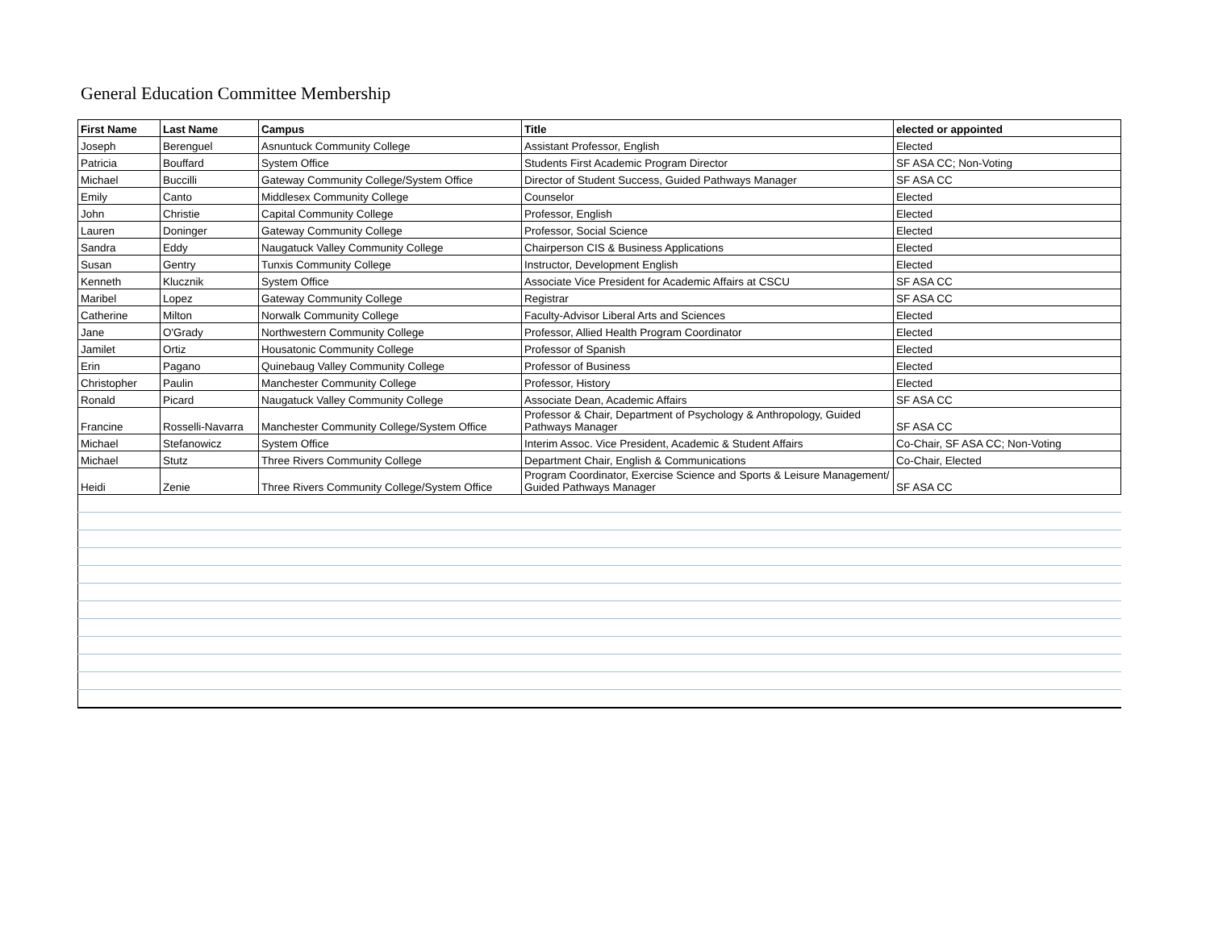General Education Committee Membership
| First Name | Last Name | Campus | Title | elected or appointed |
| --- | --- | --- | --- | --- |
| Joseph | Berenguel | Asnuntuck Community College | Assistant Professor, English | Elected |
| Patricia | Bouffard | System Office | Students First Academic Program Director | SF ASA CC; Non-Voting |
| Michael | Buccilli | Gateway Community College/System Office | Director of Student Success, Guided Pathways Manager | SF ASA CC |
| Emily | Canto | Middlesex Community College | Counselor | Elected |
| John | Christie | Capital Community College | Professor, English | Elected |
| Lauren | Doninger | Gateway Community College | Professor, Social Science | Elected |
| Sandra | Eddy | Naugatuck Valley Community College | Chairperson CIS & Business Applications | Elected |
| Susan | Gentry | Tunxis Community College | Instructor, Development English | Elected |
| Kenneth | Klucznik | System Office | Associate Vice President for Academic Affairs at CSCU | SF ASA CC |
| Maribel | Lopez | Gateway Community College | Registrar | SF ASA CC |
| Catherine | Milton | Norwalk Community College | Faculty-Advisor Liberal Arts and Sciences | Elected |
| Jane | O'Grady | Northwestern Community College | Professor, Allied Health Program Coordinator | Elected |
| Jamilet | Ortiz | Housatonic Community College | Professor of Spanish | Elected |
| Erin | Pagano | Quinebaug Valley Community College | Professor of Business | Elected |
| Christopher | Paulin | Manchester Community College | Professor, History | Elected |
| Ronald | Picard | Naugatuck Valley Community College | Associate Dean, Academic Affairs | SF ASA CC |
| Francine | Rosselli-Navarra | Manchester Community College/System Office | Professor & Chair, Department of Psychology & Anthropology, Guided Pathways Manager | SF ASA CC |
| Michael | Stefanowicz | System Office | Interim Assoc. Vice President, Academic & Student Affairs | Co-Chair, SF ASA CC; Non-Voting |
| Michael | Stutz | Three Rivers Community College | Department Chair, English & Communications | Co-Chair, Elected |
| Heidi | Zenie | Three Rivers Community College/System Office | Program Coordinator, Exercise Science and Sports & Leisure Management/ Guided Pathways Manager | SF ASA CC |